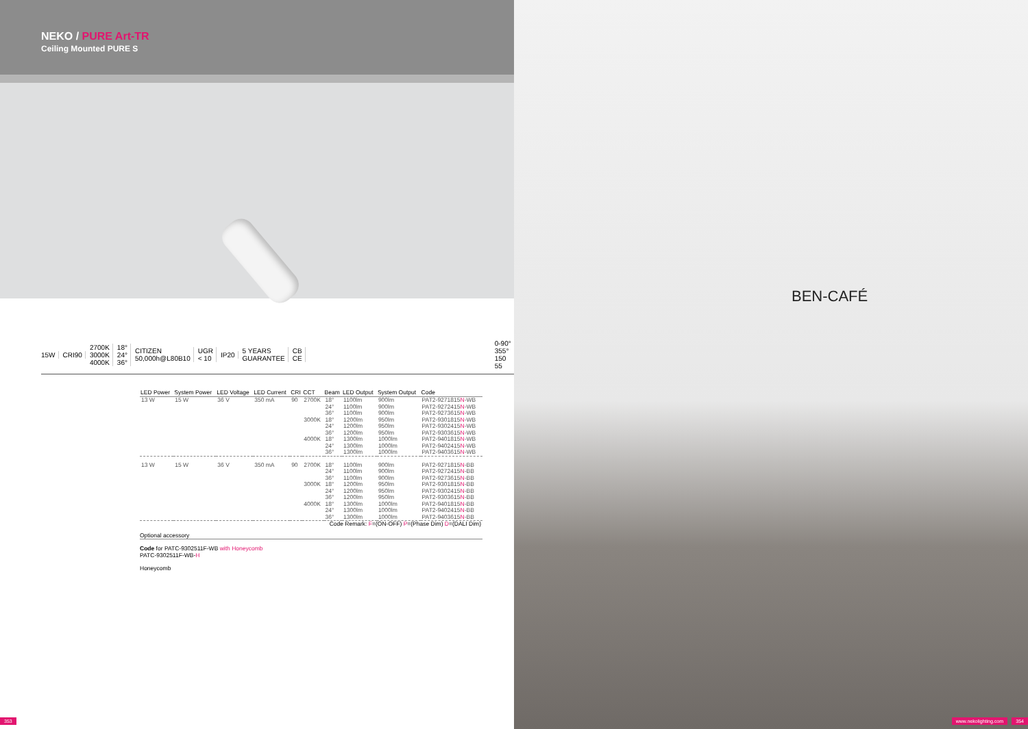NEKO / PURE Art-TR
Ceiling Mounted PURE S
15W CRI90
2700K
3000K
4000K
18°
24°
36°
CITIZEN
50,000h@L80B10
UGR
< 10
IP20 5 YEARS GUARANTEE CB CE 0-90° 355° 150 55
| LED Power | System Power | LED Voltage | LED Current | CRI | CCT | Beam | LED Output | System Output | Code |
| --- | --- | --- | --- | --- | --- | --- | --- | --- | --- |
| 13 W | 15 W | 36 V | 350 mA | 90 | 2700K 3000K 4000K | 18° 24° 36° 18° 24° 36° 18° 24° 36° | 1100lm 1100lm 1100lm 1200lm 1200lm 1200lm 1300lm 1300lm 1300lm | 900lm 900lm 900lm 950lm 950lm 950lm 1000lm 1000lm 1000lm | PAT2-9271815 N -WB PAT2-9272415 N -WB PAT2-9273615 N -WB PAT2-9301815 N -WB PAT2-9302415 N -WB PAT2-9303615 N -WB PAT2-9401815 N -WB PAT2-9402415 N -WB PAT2-9403615 N -WB |
| 13 W | 15 W | 36 V | 350 mA | 90 | 2700K 3000K 4000K | 18° 24° 36° 18° 24° 36° 18° 24° 36° | 1100lm 1100lm 1100lm 1200lm 1200lm 1200lm 1300lm 1300lm 1300lm | 900lm 900lm 900lm 950lm 950lm 950lm 1000lm 1000lm 1000lm | PAT2-9271815 N -BB PAT2-9272415 N -BB PAT2-9273615 N -BB PAT2-9301815 N -BB PAT2-9302415 N -BB PAT2-9303615 N -BB PAT2-9401815 N -BB PAT2-9402415 N -BB PAT2-9403615 N -BB |
| Code Remark: F =(ON-OFF) P =(Phase Dim) D =(DALI Dim) | | | | | | | | | |
Optional accessory
Code for PATC-9302511F-WB with Honeycomb
PATC-9302511F-WB-H
Honeycomb
353
BEN-CAFÉ
www.nekolighting.com 354